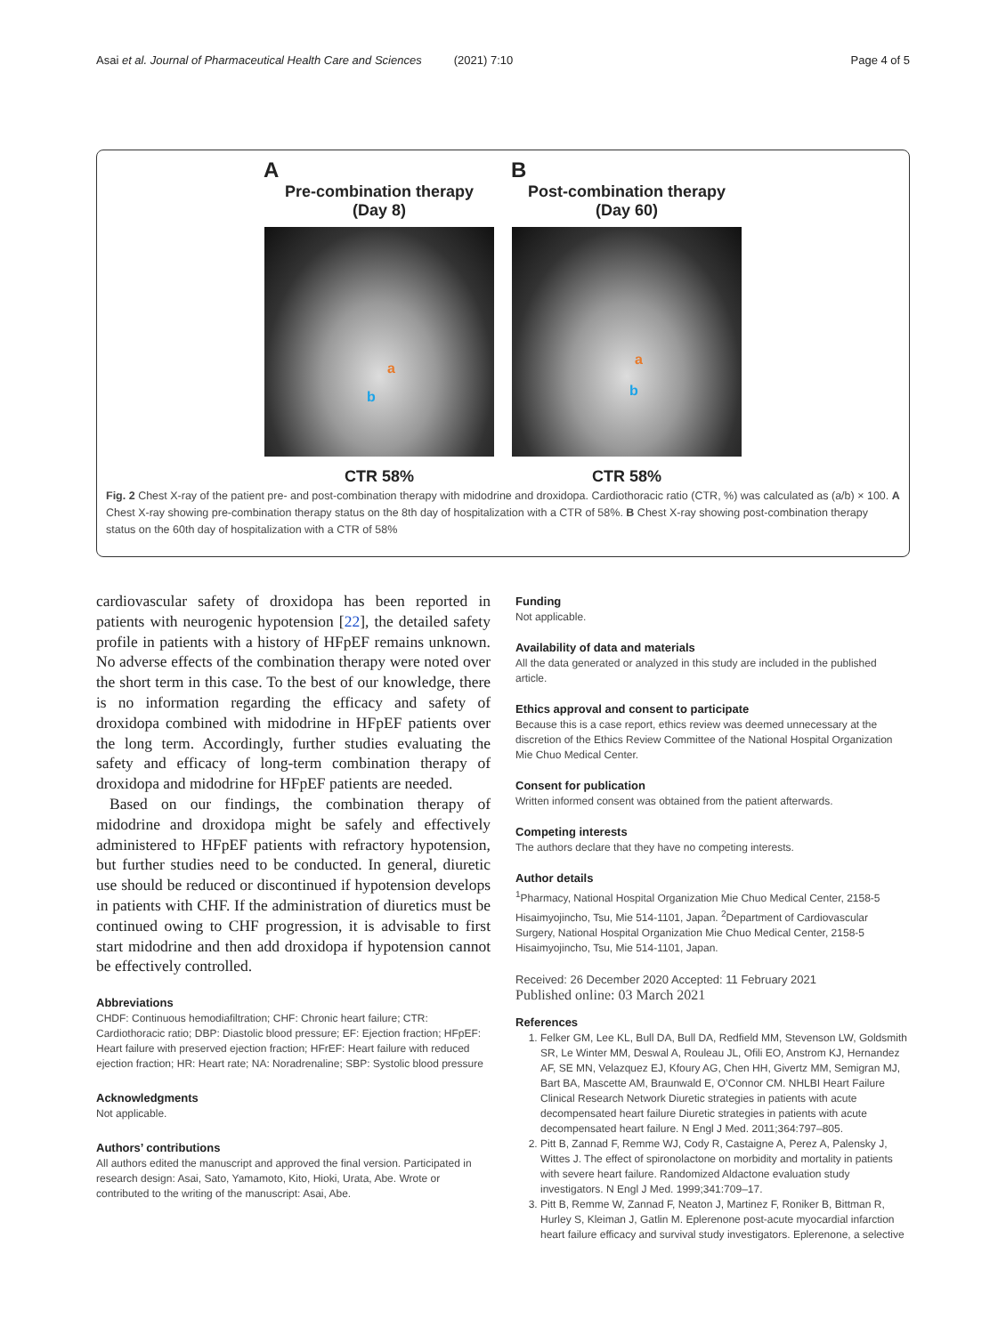Asai et al. Journal of Pharmaceutical Health Care and Sciences (2021) 7:10 Page 4 of 5
A
Pre-combination therapy
(Day 8)
a
b
CTR 58%
B
Post-combination therapy
(Day 60)
a
b
CTR 58%
Fig. 2 Chest X-ray of the patient pre- and post-combination therapy with midodrine and droxidopa. Cardiothoracic ratio (CTR, %) was calculated as (a/b) × 100. A Chest X-ray showing pre-combination therapy status on the 8th day of hospitalization with a CTR of 58%. B Chest X-ray showing post-combination therapy status on the 60th day of hospitalization with a CTR of 58%
cardiovascular safety of droxidopa has been reported in patients with neurogenic hypotension [22], the detailed safety profile in patients with a history of HFpEF remains unknown. No adverse effects of the combination therapy were noted over the short term in this case. To the best of our knowledge, there is no information regarding the efficacy and safety of droxidopa combined with midodrine in HFpEF patients over the long term. Accordingly, further studies evaluating the safety and efficacy of long-term combination therapy of droxidopa and midodrine for HFpEF patients are needed.
Based on our findings, the combination therapy of midodrine and droxidopa might be safely and effectively administered to HFpEF patients with refractory hypotension, but further studies need to be conducted. In general, diuretic use should be reduced or discontinued if hypotension develops in patients with CHF. If the administration of diuretics must be continued owing to CHF progression, it is advisable to first start midodrine and then add droxidopa if hypotension cannot be effectively controlled.
Abbreviations
CHDF: Continuous hemodiafiltration; CHF: Chronic heart failure; CTR: Cardiothoracic ratio; DBP: Diastolic blood pressure; EF: Ejection fraction; HFpEF: Heart failure with preserved ejection fraction; HFrEF: Heart failure with reduced ejection fraction; HR: Heart rate; NA: Noradrenaline; SBP: Systolic blood pressure
Acknowledgments
Not applicable.
Authors’ contributions
All authors edited the manuscript and approved the final version. Participated in research design: Asai, Sato, Yamamoto, Kito, Hioki, Urata, Abe. Wrote or contributed to the writing of the manuscript: Asai, Abe.
Funding
Not applicable.
Availability of data and materials
All the data generated or analyzed in this study are included in the published article.
Ethics approval and consent to participate
Because this is a case report, ethics review was deemed unnecessary at the discretion of the Ethics Review Committee of the National Hospital Organization Mie Chuo Medical Center.
Consent for publication
Written informed consent was obtained from the patient afterwards.
Competing interests
The authors declare that they have no competing interests.
Author details
<sup>1</sup> Pharmacy, National Hospital Organization Mie Chuo Medical Center, 2158-5 Hisaimyojincho, Tsu, Mie 514-1101, Japan. <sup>2</sup>Department of Cardiovascular Surgery, National Hospital Organization Mie Chuo Medical Center, 2158-5 Hisaimyojincho, Tsu, Mie 514-1101, Japan.
Received: 26 December 2020 Accepted: 11 February 2021
Published online: 03 March 2021
References
1. Felker GM, Lee KL, Bull DA, Bull DA, Redfield MM, Stevenson LW, Goldsmith SR, Le Winter MM, Deswal A, Rouleau JL, Ofili EO, Anstrom KJ, Hernandez AF, SE MN, Velazquez EJ, Kfoury AG, Chen HH, Givertz MM, Semigran MJ, Bart BA, Mascette AM, Braunwald E, O’Connor CM. NHLBI Heart Failure Clinical Research Network Diuretic strategies in patients with acute decompensated heart failure Diuretic strategies in patients with acute decompensated heart failure. N Engl J Med. 2011;364:797–805.
2. Pitt B, Zannad F, Remme WJ, Cody R, Castaigne A, Perez A, Palensky J, Wittes J. The effect of spironolactone on morbidity and mortality in patients with severe heart failure. Randomized Aldactone evaluation study investigators. N Engl J Med. 1999;341:709–17.
3. Pitt B, Remme W, Zannad F, Neaton J, Martinez F, Roniker B, Bittman R, Hurley S, Kleiman J, Gatlin M. Eplerenone post-acute myocardial infarction heart failure efficacy and survival study investigators. Eplerenone, a selective